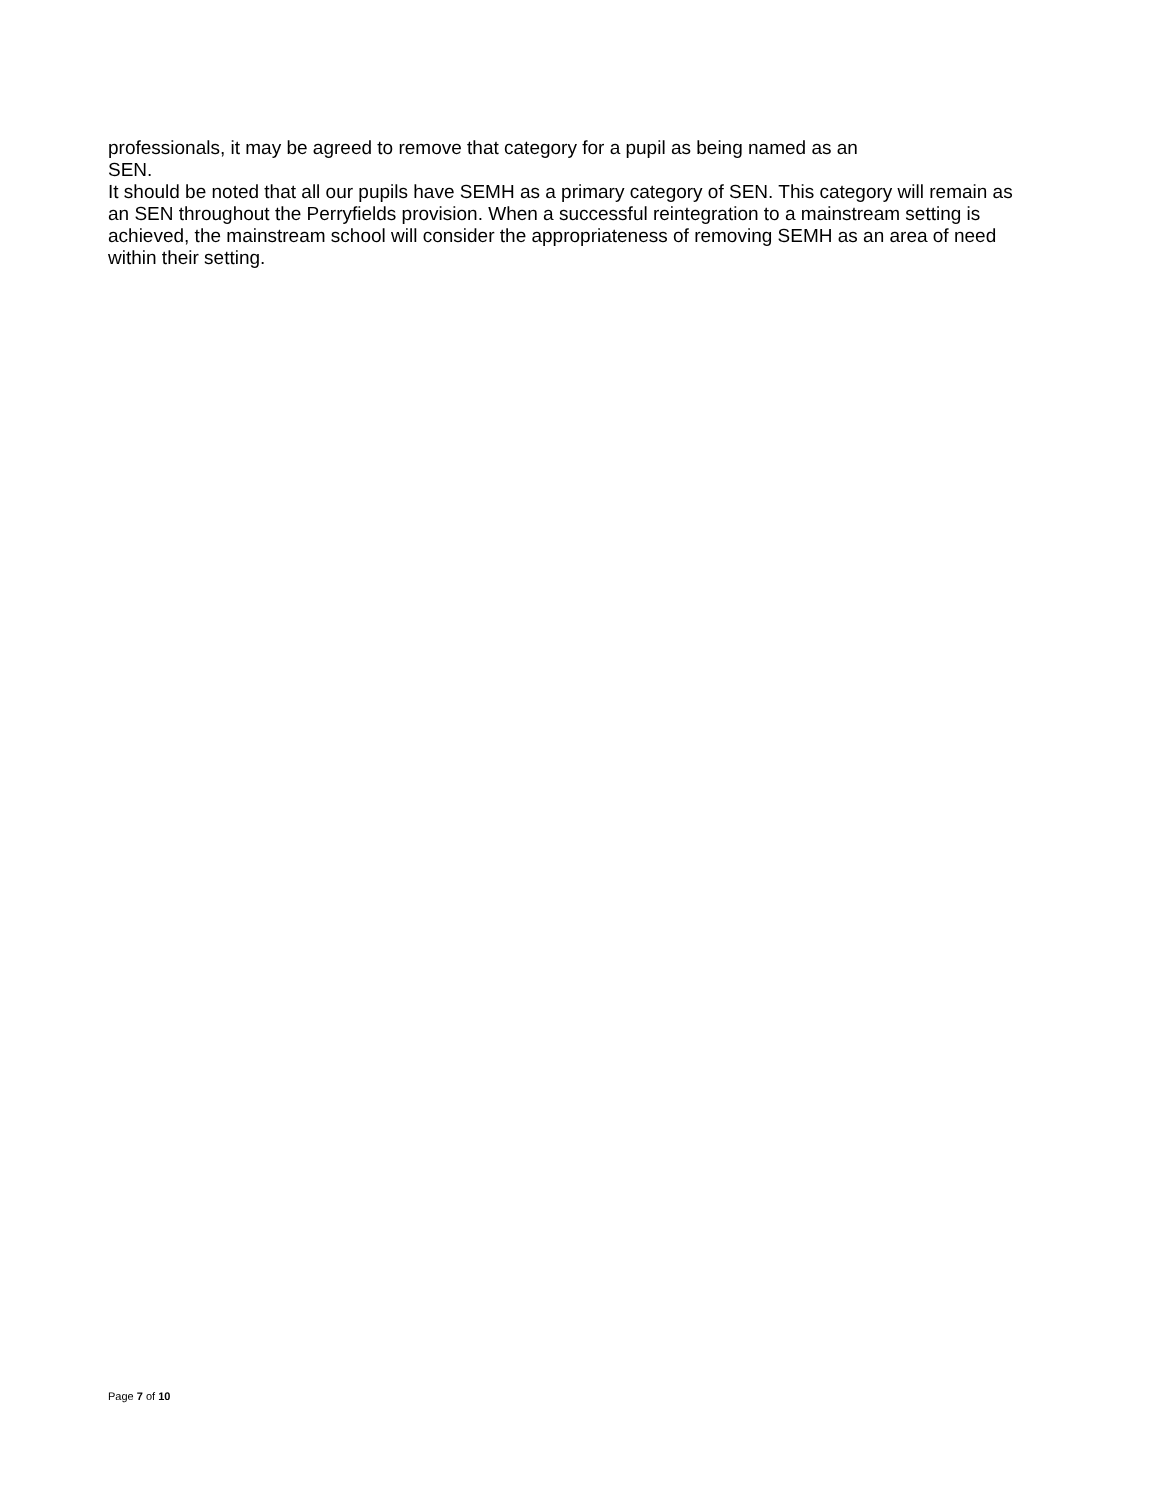professionals, it may be agreed to remove that category for a pupil as being named as an
SEN.
It should be noted that all our pupils have SEMH as a primary category of SEN. This category will remain as an SEN throughout the Perryfields provision. When a successful reintegration to a mainstream setting is achieved, the mainstream school will consider the appropriateness of removing SEMH as an area of need within their setting.
Page 7 of 10